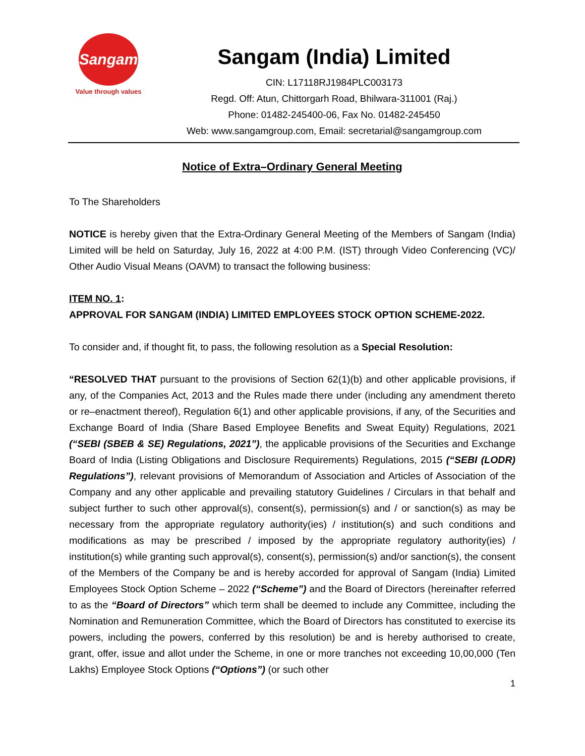Sangam
Value through values
Sangam (India) Limited
CIN: L17118RJ1984PLC003173
Regd. Off: Atun, Chittorgarh Road, Bhilwara-311001 (Raj.)
Phone: 01482-245400-06, Fax No. 01482-245450
Web: www.sangamgroup.com, Email: secretarial@sangamgroup.com
Notice of Extra–Ordinary General Meeting
To The Shareholders
NOTICE is hereby given that the Extra-Ordinary General Meeting of the Members of Sangam (India) Limited will be held on Saturday, July 16, 2022 at 4:00 P.M. (IST) through Video Conferencing (VC)/ Other Audio Visual Means (OAVM) to transact the following business:
ITEM NO. 1:
APPROVAL FOR SANGAM (INDIA) LIMITED EMPLOYEES STOCK OPTION SCHEME-2022.
To consider and, if thought fit, to pass, the following resolution as a Special Resolution:
“RESOLVED THAT pursuant to the provisions of Section 62(1)(b) and other applicable provisions, if any, of the Companies Act, 2013 and the Rules made there under (including any amendment thereto or re–enactment thereof), Regulation 6(1) and other applicable provisions, if any, of the Securities and Exchange Board of India (Share Based Employee Benefits and Sweat Equity) Regulations, 2021 (“SEBI (SBEB & SE) Regulations, 2021”), the applicable provisions of the Securities and Exchange Board of India (Listing Obligations and Disclosure Requirements) Regulations, 2015 (“SEBI (LODR) Regulations”), relevant provisions of Memorandum of Association and Articles of Association of the Company and any other applicable and prevailing statutory Guidelines / Circulars in that behalf and subject further to such other approval(s), consent(s), permission(s) and / or sanction(s) as may be necessary from the appropriate regulatory authority(ies) / institution(s) and such conditions and modifications as may be prescribed / imposed by the appropriate regulatory authority(ies) / institution(s) while granting such approval(s), consent(s), permission(s) and/or sanction(s), the consent of the Members of the Company be and is hereby accorded for approval of Sangam (India) Limited Employees Stock Option Scheme – 2022 (“Scheme”) and the Board of Directors (hereinafter referred to as the “Board of Directors” which term shall be deemed to include any Committee, including the Nomination and Remuneration Committee, which the Board of Directors has constituted to exercise its powers, including the powers, conferred by this resolution) be and is hereby authorised to create, grant, offer, issue and allot under the Scheme, in one or more tranches not exceeding 10,00,000 (Ten Lakhs) Employee Stock Options (“Options”) (or such other
1